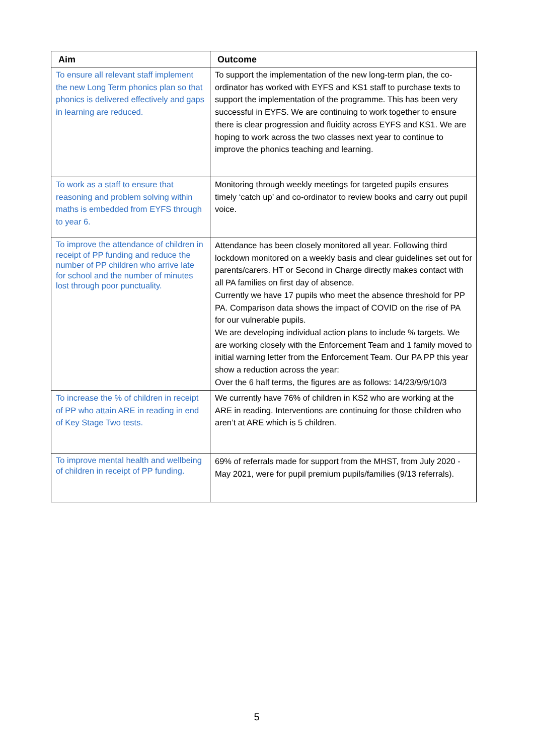| Aim | Outcome |
| --- | --- |
| To ensure all relevant staff implement the new Long Term phonics plan so that phonics is delivered effectively and gaps in learning are reduced. | To support the implementation of the new long-term plan, the co-ordinator has worked with EYFS and KS1 staff to purchase texts to support the implementation of the programme. This has been very successful in EYFS. We are continuing to work together to ensure there is clear progression and fluidity across EYFS and KS1. We are hoping to work across the two classes next year to continue to improve the phonics teaching and learning. |
| To work as a staff to ensure that reasoning and problem solving within maths is embedded from EYFS through to year 6. | Monitoring through weekly meetings for targeted pupils ensures timely ‘catch up’ and co-ordinator to review books and carry out pupil voice. |
| To improve the attendance of children in receipt of PP funding and reduce the number of PP children who arrive late for school and the number of minutes lost through poor punctuality. | Attendance has been closely monitored all year. Following third lockdown monitored on a weekly basis and clear guidelines set out for parents/carers. HT or Second in Charge directly makes contact with all PA families on first day of absence. Currently we have 17 pupils who meet the absence threshold for PP PA. Comparison data shows the impact of COVID on the rise of PA for our vulnerable pupils. We are developing individual action plans to include % targets. We are working closely with the Enforcement Team and 1 family moved to initial warning letter from the Enforcement Team. Our PA PP this year show a reduction across the year: Over the 6 half terms, the figures are as follows: 14/23/9/9/10/3 |
| To increase the % of children in receipt of PP who attain ARE in reading in end of Key Stage Two tests. | We currently have 76% of children in KS2 who are working at the ARE in reading. Interventions are continuing for those children who aren’t at ARE which is 5 children. |
| To improve mental health and wellbeing of children in receipt of PP funding. | 69% of referrals made for support from the MHST, from July 2020 - May 2021, were for pupil premium pupils/families (9/13 referrals). |
5